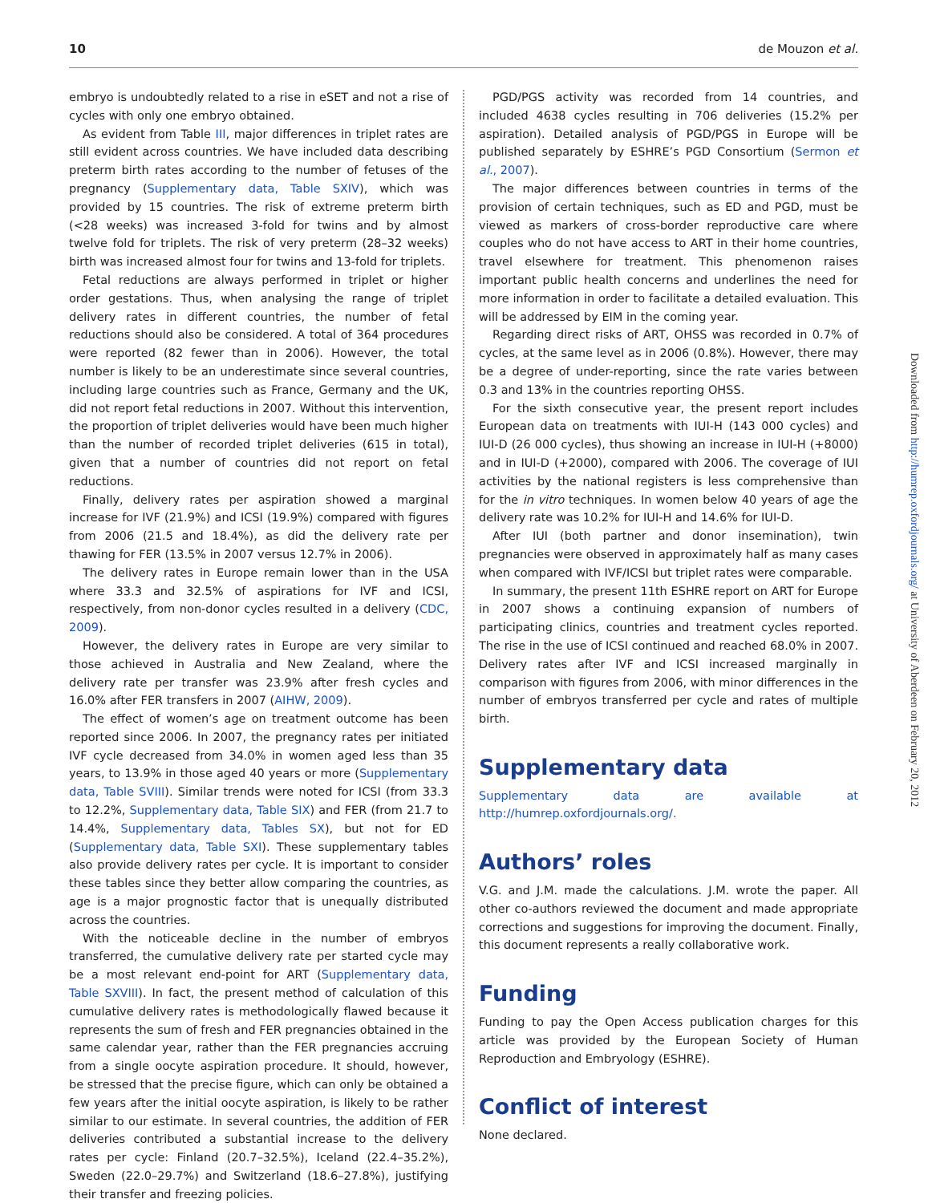10 de Mouzon et al.
embryo is undoubtedly related to a rise in eSET and not a rise of cycles with only one embryo obtained.
As evident from Table III, major differences in triplet rates are still evident across countries. We have included data describing preterm birth rates according to the number of fetuses of the pregnancy (Supplementary data, Table SXIV), which was provided by 15 countries. The risk of extreme preterm birth (<28 weeks) was increased 3-fold for twins and by almost twelve fold for triplets. The risk of very preterm (28–32 weeks) birth was increased almost four for twins and 13-fold for triplets.
Fetal reductions are always performed in triplet or higher order gestations. Thus, when analysing the range of triplet delivery rates in different countries, the number of fetal reductions should also be considered. A total of 364 procedures were reported (82 fewer than in 2006). However, the total number is likely to be an underestimate since several countries, including large countries such as France, Germany and the UK, did not report fetal reductions in 2007. Without this intervention, the proportion of triplet deliveries would have been much higher than the number of recorded triplet deliveries (615 in total), given that a number of countries did not report on fetal reductions.
Finally, delivery rates per aspiration showed a marginal increase for IVF (21.9%) and ICSI (19.9%) compared with figures from 2006 (21.5 and 18.4%), as did the delivery rate per thawing for FER (13.5% in 2007 versus 12.7% in 2006).
The delivery rates in Europe remain lower than in the USA where 33.3 and 32.5% of aspirations for IVF and ICSI, respectively, from non-donor cycles resulted in a delivery (CDC, 2009).
However, the delivery rates in Europe are very similar to those achieved in Australia and New Zealand, where the delivery rate per transfer was 23.9% after fresh cycles and 16.0% after FER transfers in 2007 (AIHW, 2009).
The effect of women’s age on treatment outcome has been reported since 2006. In 2007, the pregnancy rates per initiated IVF cycle decreased from 34.0% in women aged less than 35 years, to 13.9% in those aged 40 years or more (Supplementary data, Table SVIII). Similar trends were noted for ICSI (from 33.3 to 12.2%, Supplementary data, Table SIX) and FER (from 21.7 to 14.4%, Supplementary data, Tables SX), but not for ED (Supplementary data, Table SXI). These supplementary tables also provide delivery rates per cycle. It is important to consider these tables since they better allow comparing the countries, as age is a major prognostic factor that is unequally distributed across the countries.
With the noticeable decline in the number of embryos transferred, the cumulative delivery rate per started cycle may be a most relevant end-point for ART (Supplementary data, Table SXVIII). In fact, the present method of calculation of this cumulative delivery rates is methodologically flawed because it represents the sum of fresh and FER pregnancies obtained in the same calendar year, rather than the FER pregnancies accruing from a single oocyte aspiration procedure. It should, however, be stressed that the precise figure, which can only be obtained a few years after the initial oocyte aspiration, is likely to be rather similar to our estimate. In several countries, the addition of FER deliveries contributed a substantial increase to the delivery rates per cycle: Finland (20.7–32.5%), Iceland (22.4–35.2%), Sweden (22.0–29.7%) and Switzerland (18.6–27.8%), justifying their transfer and freezing policies.
PGD/PGS activity was recorded from 14 countries, and included 4638 cycles resulting in 706 deliveries (15.2% per aspiration). Detailed analysis of PGD/PGS in Europe will be published separately by ESHRE’s PGD Consortium (Sermon et al., 2007).
The major differences between countries in terms of the provision of certain techniques, such as ED and PGD, must be viewed as markers of cross-border reproductive care where couples who do not have access to ART in their home countries, travel elsewhere for treatment. This phenomenon raises important public health concerns and underlines the need for more information in order to facilitate a detailed evaluation. This will be addressed by EIM in the coming year.
Regarding direct risks of ART, OHSS was recorded in 0.7% of cycles, at the same level as in 2006 (0.8%). However, there may be a degree of under-reporting, since the rate varies between 0.3 and 13% in the countries reporting OHSS.
For the sixth consecutive year, the present report includes European data on treatments with IUI-H (143 000 cycles) and IUI-D (26 000 cycles), thus showing an increase in IUI-H (+8000) and in IUI-D (+2000), compared with 2006. The coverage of IUI activities by the national registers is less comprehensive than for the in vitro techniques. In women below 40 years of age the delivery rate was 10.2% for IUI-H and 14.6% for IUI-D.
After IUI (both partner and donor insemination), twin pregnancies were observed in approximately half as many cases when compared with IVF/ICSI but triplet rates were comparable.
In summary, the present 11th ESHRE report on ART for Europe in 2007 shows a continuing expansion of numbers of participating clinics, countries and treatment cycles reported. The rise in the use of ICSI continued and reached 68.0% in 2007. Delivery rates after IVF and ICSI increased marginally in comparison with figures from 2006, with minor differences in the number of embryos transferred per cycle and rates of multiple birth.
Supplementary data
Supplementary data are available at http://humrep.oxfordjournals.org/.
Authors’ roles
V.G. and J.M. made the calculations. J.M. wrote the paper. All other co-authors reviewed the document and made appropriate corrections and suggestions for improving the document. Finally, this document represents a really collaborative work.
Funding
Funding to pay the Open Access publication charges for this article was provided by the European Society of Human Reproduction and Embryology (ESHRE).
Conflict of interest
None declared.
Downloaded from http://humrep.oxfordjournals.org/ at University of Aberdeen on February 20, 2012